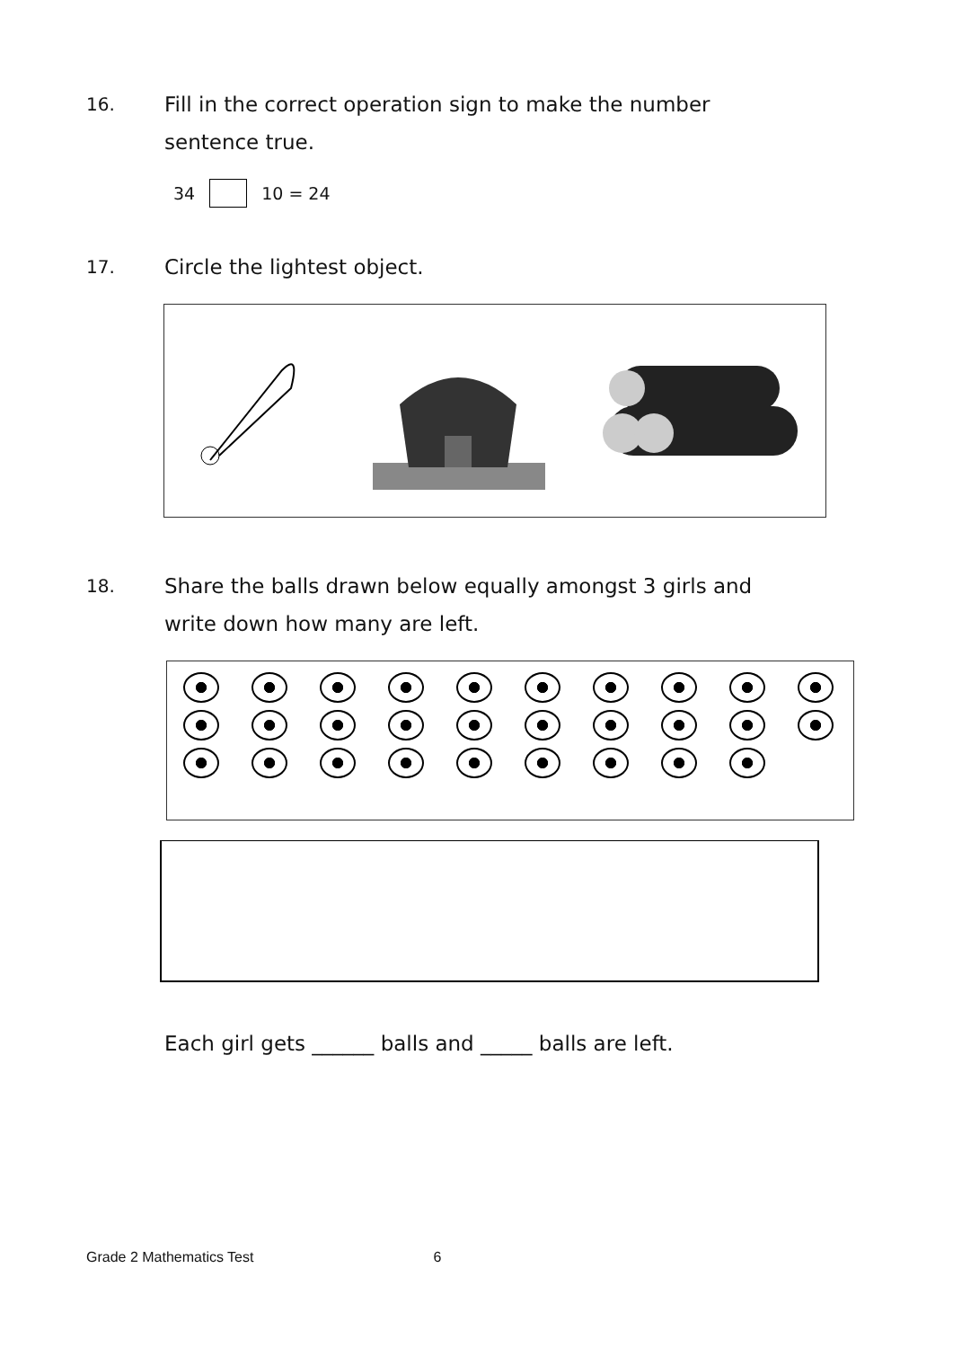16. Fill in the correct operation sign to make the number
sentence true.
34 10 = 24
17. Circle the lightest object.
18. Share the balls drawn below equally amongst 3 girls and
write down how many are left.
Each girl gets ______ balls and _____ balls are left.
Grade 2 Mathematics Test 6